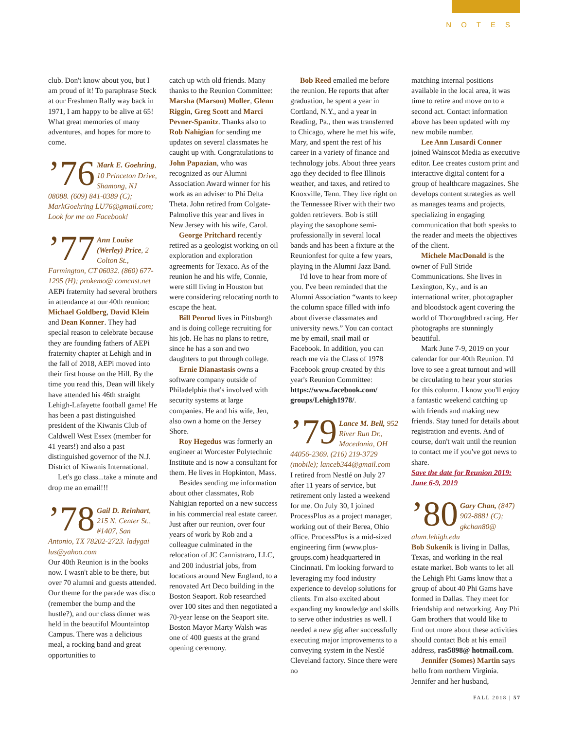NOTES
club. Don't know about you, but I am proud of it! To paraphrase Steck at our Freshmen Rally way back in 1971, I am happy to be alive at 65! What great memories of many adventures, and hopes for more to come.
’76
Mark E. Goehring, 10 Princeton Drive, Shamong, NJ 08088. (609) 841-0389 (C); MarkGoehring LU76@gmail.com; Look for me on Facebook!
’77
Ann Louise (Werley) Price, 2 Colton St., Farmington, CT 06032. (860) 677-1295 (H); prokemo@ comcast.net
AEPi fraternity had several brothers in attendance at our 40th reunion: Michael Goldberg, David Klein and Dean Konner. They had special reason to celebrate because they are founding fathers of AEPi fraternity chapter at Lehigh and in the fall of 2018, AEPi moved into their first house on the Hill. By the time you read this, Dean will likely have attended his 46th straight Lehigh-Lafayette football game! He has been a past distinguished president of the Kiwanis Club of Caldwell West Essex (member for 41 years!) and also a past distinguished governor of the N.J. District of Kiwanis International.
Let's go class...take a minute and drop me an email!!!
’78
Gail D. Reinhart, 215 N. Center St., #1407, San Antonio, TX 78202-2723. ladygai lus@yahoo.com
Our 40th Reunion is in the books now. I wasn't able to be there, but over 70 alumni and guests attended. Our theme for the parade was disco (remember the bump and the hustle?), and our class dinner was held in the beautiful Mountaintop Campus. There was a delicious meal, a rocking band and great opportunities to
catch up with old friends. Many thanks to the Reunion Committee: Marsha (Marson) Moller, Glenn Riggin, Greg Scott and Marci Pevner-Spanitz. Thanks also to Rob Nahigian for sending me updates on several classmates he caught up with. Congratulations to John Papazian, who was recognized as our Alumni Association Award winner for his work as an adviser to Phi Delta Theta. John retired from Colgate-Palmolive this year and lives in New Jersey with his wife, Carol.
George Pritchard recently retired as a geologist working on oil exploration and exploration agreements for Texaco. As of the reunion he and his wife, Connie, were still living in Houston but were considering relocating north to escape the heat.
Bill Penrod lives in Pittsburgh and is doing college recruiting for his job. He has no plans to retire, since he has a son and two daughters to put through college.
Ernie Dianastasis owns a software company outside of Philadelphia that's involved with security systems at large companies. He and his wife, Jen, also own a home on the Jersey Shore.
Roy Hegedus was formerly an engineer at Worcester Polytechnic Institute and is now a consultant for them. He lives in Hopkinton, Mass.
Besides sending me information about other classmates, Rob Nahigian reported on a new success in his commercial real estate career. Just after our reunion, over four years of work by Rob and a colleague culminated in the relocation of JC Cannistraro, LLC, and 200 industrial jobs, from locations around New England, to a renovated Art Deco building in the Boston Seaport. Rob researched over 100 sites and then negotiated a 70-year lease on the Seaport site. Boston Mayor Marty Walsh was one of 400 guests at the grand opening ceremony.
Bob Reed emailed me before the reunion. He reports that after graduation, he spent a year in Cortland, N.Y., and a year in Reading, Pa., then was transferred to Chicago, where he met his wife, Mary, and spent the rest of his career in a variety of finance and technology jobs. About three years ago they decided to flee Illinois weather, and taxes, and retired to Knoxville, Tenn. They live right on the Tennessee River with their two golden retrievers. Bob is still playing the saxophone semi-professionally in several local bands and has been a fixture at the Reunionfest for quite a few years, playing in the Alumni Jazz Band.
I'd love to hear from more of you. I've been reminded that the Alumni Association “wants to keep the column space filled with info about diverse classmates and university news.” You can contact me by email, snail mail or Facebook. In addition, you can reach me via the Class of 1978 Facebook group created by this year's Reunion Committee: https://www.facebook.com/ groups/Lehigh1978/.
’79
Lance M. Bell, 952 River Run Dr., Macedonia, OH 44056-2369. (216) 219-3729 (mobile); lanceb344@gmail.com
I retired from Nestlé on July 27 after 11 years of service, but retirement only lasted a weekend for me. On July 30, I joined ProcessPlus as a project manager, working out of their Berea, Ohio office. ProcessPlus is a mid-sized engineering firm (www.plus-groups.com) headquartered in Cincinnati. I'm looking forward to leveraging my food industry experience to develop solutions for clients. I'm also excited about expanding my knowledge and skills to serve other industries as well. I needed a new gig after successfully executing major improvements to a conveying system in the Nestlé Cleveland factory. Since there were no
matching internal positions available in the local area, it was time to retire and move on to a second act. Contact information above has been updated with my new mobile number.
Lee Ann Lusardi Conner joined Wainscot Media as executive editor. Lee creates custom print and interactive digital content for a group of healthcare magazines. She develops content strategies as well as manages teams and projects, specializing in engaging communication that both speaks to the reader and meets the objectives of the client.
Michele MacDonald is the owner of Full Stride Communications. She lives in Lexington, Ky., and is an international writer, photographer and bloodstock agent covering the world of Thoroughbred racing. Her photographs are stunningly beautiful.
Mark June 7-9, 2019 on your calendar for our 40th Reunion. I'd love to see a great turnout and will be circulating to hear your stories for this column. I know you'll enjoy a fantastic weekend catching up with friends and making new friends. Stay tuned for details about registration and events. And of course, don't wait until the reunion to contact me if you've got news to share.
Save the date for Reunion 2019: June 6-9, 2019
’80
Gary Chan, (847) 902-8881 (C); gkchan80@ alum.lehigh.edu
Bob Sukenik is living in Dallas, Texas, and working in the real estate market. Bob wants to let all the Lehigh Phi Gams know that a group of about 40 Phi Gams have formed in Dallas. They meet for friendship and networking. Any Phi Gam brothers that would like to find out more about these activities should contact Bob at his email address, ras5898@ hotmail.com.
Jennifer (Somes) Martin says hello from northern Virginia. Jennifer and her husband,
FALL 2018 | 57